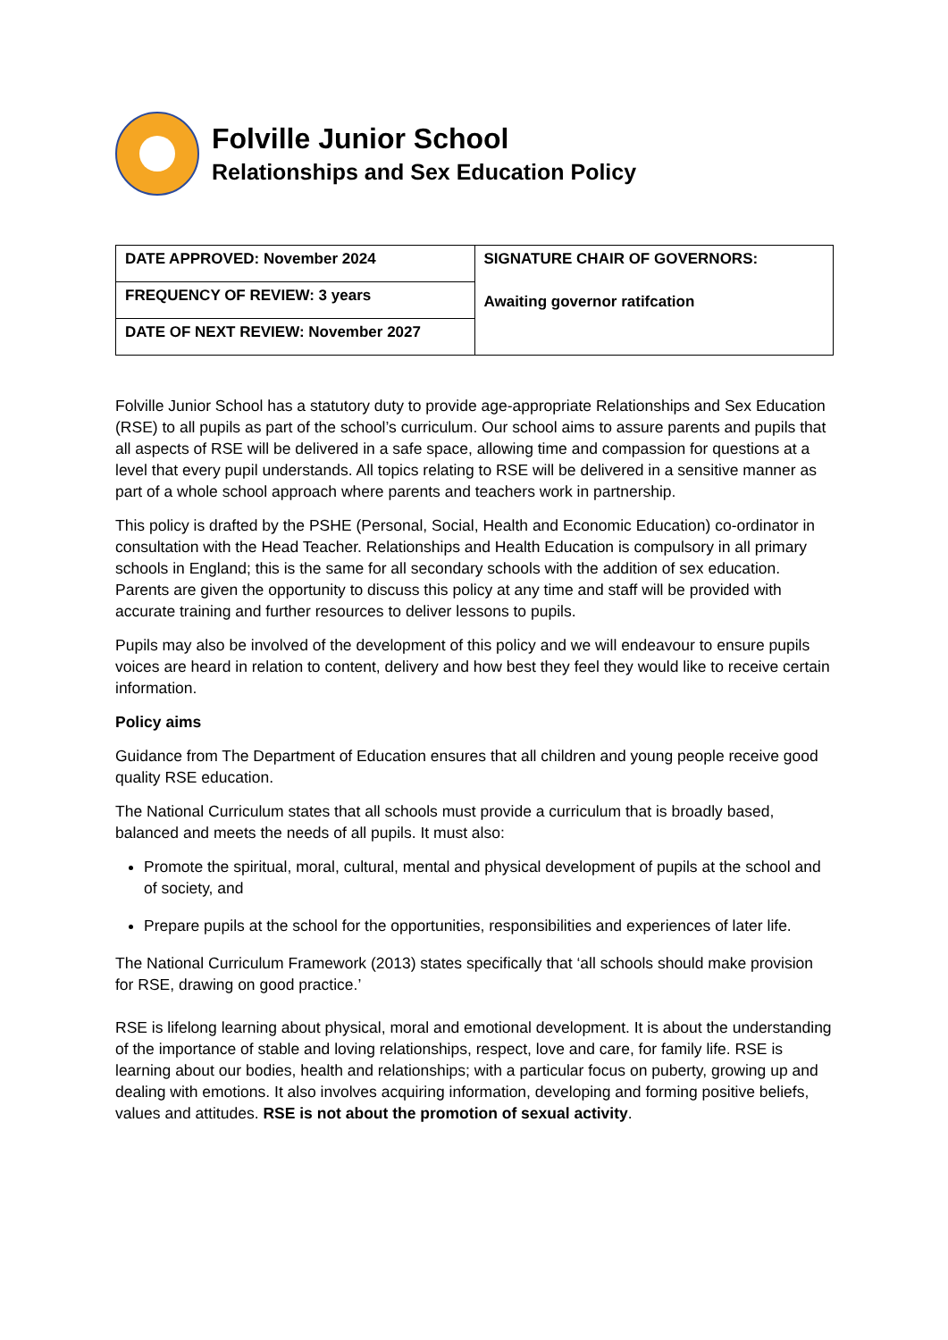Folville Junior School
Relationships and Sex Education Policy
| DATE APPROVED: November 2024 | SIGNATURE CHAIR OF GOVERNORS: Awaiting governor ratifcation |
| FREQUENCY OF REVIEW: 3 years | |
| DATE OF NEXT REVIEW: November 2027 | |
Folville Junior School has a statutory duty to provide age-appropriate Relationships and Sex Education (RSE) to all pupils as part of the school’s curriculum. Our school aims to assure parents and pupils that all aspects of RSE will be delivered in a safe space, allowing time and compassion for questions at a level that every pupil understands. All topics relating to RSE will be delivered in a sensitive manner as part of a whole school approach where parents and teachers work in partnership.
This policy is drafted by the PSHE (Personal, Social, Health and Economic Education) co-ordinator in consultation with the Head Teacher. Relationships and Health Education is compulsory in all primary schools in England; this is the same for all secondary schools with the addition of sex education. Parents are given the opportunity to discuss this policy at any time and staff will be provided with accurate training and further resources to deliver lessons to pupils.
Pupils may also be involved of the development of this policy and we will endeavour to ensure pupils voices are heard in relation to content, delivery and how best they feel they would like to receive certain information.
Policy aims
Guidance from The Department of Education ensures that all children and young people receive good quality RSE education.
The National Curriculum states that all schools must provide a curriculum that is broadly based, balanced and meets the needs of all pupils. It must also:
Promote the spiritual, moral, cultural, mental and physical development of pupils at the school and of society, and
Prepare pupils at the school for the opportunities, responsibilities and experiences of later life.
The National Curriculum Framework (2013) states specifically that ‘all schools should make provision for RSE, drawing on good practice.’
RSE is lifelong learning about physical, moral and emotional development. It is about the understanding of the importance of stable and loving relationships, respect, love and care, for family life. RSE is learning about our bodies, health and relationships; with a particular focus on puberty, growing up and dealing with emotions. It also involves acquiring information, developing and forming positive beliefs, values and attitudes. RSE is not about the promotion of sexual activity.